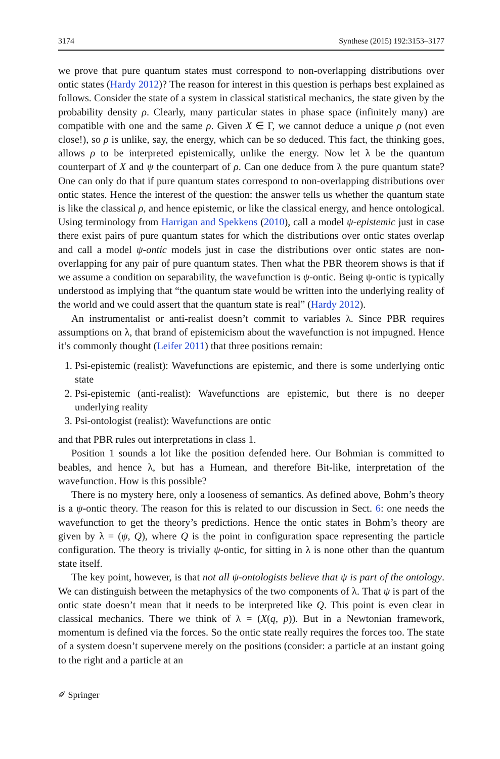3174 Synthese (2015) 192:3153–3177
we prove that pure quantum states must correspond to non-overlapping distributions over ontic states (Hardy 2012)? The reason for interest in this question is perhaps best explained as follows. Consider the state of a system in classical statistical mechanics, the state given by the probability density ρ. Clearly, many particular states in phase space (infinitely many) are compatible with one and the same ρ. Given X ∈ Γ, we cannot deduce a unique ρ (not even close!), so ρ is unlike, say, the energy, which can be so deduced. This fact, the thinking goes, allows ρ to be interpreted epistemically, unlike the energy. Now let λ be the quantum counterpart of X and ψ the counterpart of ρ. Can one deduce from λ the pure quantum state? One can only do that if pure quantum states correspond to non-overlapping distributions over ontic states. Hence the interest of the question: the answer tells us whether the quantum state is like the classical ρ, and hence epistemic, or like the classical energy, and hence ontological. Using terminology from Harrigan and Spekkens (2010), call a model ψ-epistemic just in case there exist pairs of pure quantum states for which the distributions over ontic states overlap and call a model ψ-ontic models just in case the distributions over ontic states are non-overlapping for any pair of pure quantum states. Then what the PBR theorem shows is that if we assume a condition on separability, the wavefunction is ψ-ontic. Being ψ-ontic is typically understood as implying that “the quantum state would be written into the underlying reality of the world and we could assert that the quantum state is real” (Hardy 2012).
An instrumentalist or anti-realist doesn’t commit to variables λ. Since PBR requires assumptions on λ, that brand of epistemicism about the wavefunction is not impugned. Hence it’s commonly thought (Leifer 2011) that three positions remain:
1. Psi-epistemic (realist): Wavefunctions are epistemic, and there is some underlying ontic state
2. Psi-epistemic (anti-realist): Wavefunctions are epistemic, but there is no deeper underlying reality
3. Psi-ontologist (realist): Wavefunctions are ontic
and that PBR rules out interpretations in class 1.
Position 1 sounds a lot like the position defended here. Our Bohmian is committed to beables, and hence λ, but has a Humean, and therefore Bit-like, interpretation of the wavefunction. How is this possible?
There is no mystery here, only a looseness of semantics. As defined above, Bohm’s theory is a ψ-ontic theory. The reason for this is related to our discussion in Sect. 6: one needs the wavefunction to get the theory’s predictions. Hence the ontic states in Bohm’s theory are given by λ = (ψ, Q), where Q is the point in configuration space representing the particle configuration. The theory is trivially ψ-ontic, for sitting in λ is none other than the quantum state itself.
The key point, however, is that not all ψ-ontologists believe that ψ is part of the ontology. We can distinguish between the metaphysics of the two components of λ. That ψ is part of the ontic state doesn’t mean that it needs to be interpreted like Q. This point is even clear in classical mechanics. There we think of λ = (X(q, p)). But in a Newtonian framework, momentum is defined via the forces. So the ontic state really requires the forces too. The state of a system doesn’t supervene merely on the positions (consider: a particle at an instant going to the right and a particle at an
✐ Springer